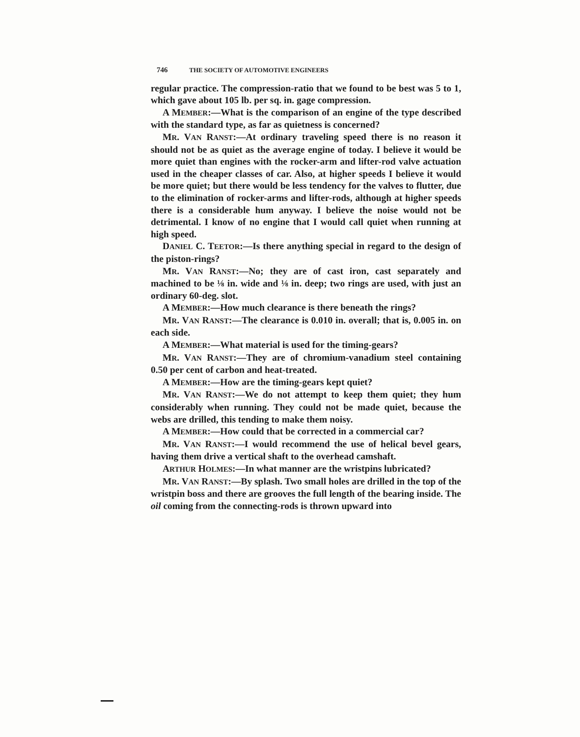746 THE SOCIETY OF AUTOMOTIVE ENGINEERS
regular practice. The compression-ratio that we found to be best was 5 to 1, which gave about 105 lb. per sq. in. gage compression.
A MEMBER:—What is the comparison of an engine of the type described with the standard type, as far as quietness is concerned?
MR. VAN RANST:—At ordinary traveling speed there is no reason it should not be as quiet as the average engine of today. I believe it would be more quiet than engines with the rocker-arm and lifter-rod valve actuation used in the cheaper classes of car. Also, at higher speeds I believe it would be more quiet; but there would be less tendency for the valves to flutter, due to the elimination of rocker-arms and lifter-rods, although at higher speeds there is a considerable hum anyway. I believe the noise would not be detrimental. I know of no engine that I would call quiet when running at high speed.
DANIEL C. TEETOR:—Is there anything special in regard to the design of the piston-rings?
MR. VAN RANST:—No; they are of cast iron, cast separately and machined to be ⅛ in. wide and ⅛ in. deep; two rings are used, with just an ordinary 60-deg. slot.
A MEMBER:—How much clearance is there beneath the rings?
MR. VAN RANST:—The clearance is 0.010 in. overall; that is, 0.005 in. on each side.
A MEMBER:—What material is used for the timing-gears?
MR. VAN RANST:—They are of chromium-vanadium steel containing 0.50 per cent of carbon and heat-treated.
A MEMBER:—How are the timing-gears kept quiet?
MR. VAN RANST:—We do not attempt to keep them quiet; they hum considerably when running. They could not be made quiet, because the webs are drilled, this tending to make them noisy.
A MEMBER:—How could that be corrected in a commercial car?
MR. VAN RANST:—I would recommend the use of helical bevel gears, having them drive a vertical shaft to the overhead camshaft.
ARTHUR HOLMES:—In what manner are the wristpins lubricated?
MR. VAN RANST:—By splash. Two small holes are drilled in the top of the wristpin boss and there are grooves the full length of the bearing inside. The oil coming from the connecting-rods is thrown upward into